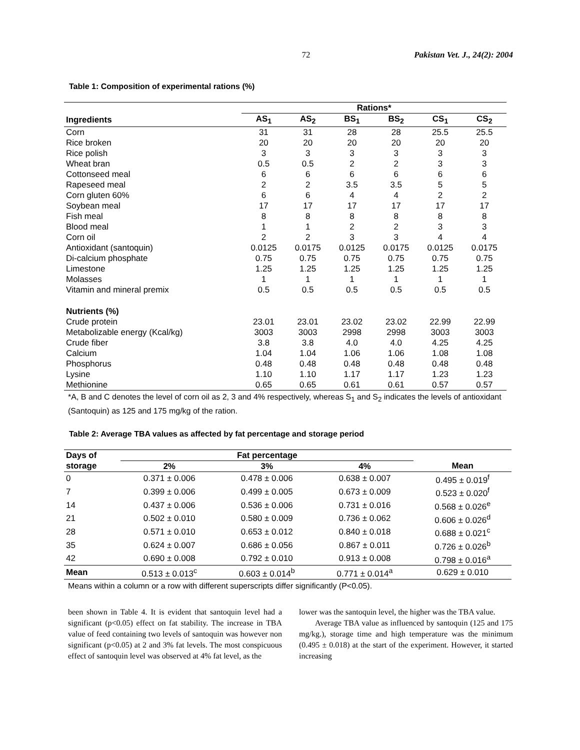72 Pakistan Vet. J., 24(2): 2004
Table 1: Composition of experimental rations (%)
| | Rations* | | | | | |
| --- | --- | --- | --- | --- | --- | --- |
| Ingredients | AS<sub>1</sub> | AS<sub>2</sub> | BS<sub>1</sub> | BS<sub>2</sub> | CS<sub>1</sub> | CS<sub>2</sub> |
| Corn | 31 | 31 | 28 | 28 | 25.5 | 25.5 |
| Rice broken | 20 | 20 | 20 | 20 | 20 | 20 |
| Rice polish | 3 | 3 | 3 | 3 | 3 | 3 |
| Wheat bran | 0.5 | 0.5 | 2 | 2 | 3 | 3 |
| Cottonseed meal | 6 | 6 | 6 | 6 | 6 | 6 |
| Rapeseed meal | 2 | 2 | 3.5 | 3.5 | 5 | 5 |
| Corn gluten 60% | 6 | 6 | 4 | 4 | 2 | 2 |
| Soybean meal | 17 | 17 | 17 | 17 | 17 | 17 |
| Fish meal | 8 | 8 | 8 | 8 | 8 | 8 |
| Blood meal | 1 | 1 | 2 | 2 | 3 | 3 |
| Corn oil | 2 | 2 | 3 | 3 | 4 | 4 |
| Antioxidant (santoquin) | 0.0125 | 0.0175 | 0.0125 | 0.0175 | 0.0125 | 0.0175 |
| Di-calcium phosphate | 0.75 | 0.75 | 0.75 | 0.75 | 0.75 | 0.75 |
| Limestone | 1.25 | 1.25 | 1.25 | 1.25 | 1.25 | 1.25 |
| Molasses | 1 | 1 | 1 | 1 | 1 | 1 |
| Vitamin and mineral premix | 0.5 | 0.5 | 0.5 | 0.5 | 0.5 | 0.5 |
| Nutrients (%) | | | | | | |
| Crude protein | 23.01 | 23.01 | 23.02 | 23.02 | 22.99 | 22.99 |
| Metabolizable energy (Kcal/kg) | 3003 | 3003 | 2998 | 2998 | 3003 | 3003 |
| Crude fiber | 3.8 | 3.8 | 4.0 | 4.0 | 4.25 | 4.25 |
| Calcium | 1.04 | 1.04 | 1.06 | 1.06 | 1.08 | 1.08 |
| Phosphorus | 0.48 | 0.48 | 0.48 | 0.48 | 0.48 | 0.48 |
| Lysine | 1.10 | 1.10 | 1.17 | 1.17 | 1.23 | 1.23 |
| Methionine | 0.65 | 0.65 | 0.61 | 0.61 | 0.57 | 0.57 |
*A, B and C denotes the level of corn oil as 2, 3 and 4% respectively, whereas S<sub>1</sub> and S<sub>2</sub> indicates the levels of antioxidant (Santoquin) as 125 and 175 mg/kg of the ration.
Table 2: Average TBA values as affected by fat percentage and storage period
| Days of | Fat percentage | | | |
| --- | --- | --- | --- | --- |
| storage | 2% | 3% | 4% | Mean |
| 0 | 0.371 ± 0.006 | 0.478 ± 0.006 | 0.638 ± 0.007 | 0.495 ± 0.019<sup>f</sup> |
| 7 | 0.399 ± 0.006 | 0.499 ± 0.005 | 0.673 ± 0.009 | 0.523 ± 0.020<sup>f</sup> |
| 14 | 0.437 ± 0.006 | 0.536 ± 0.006 | 0.731 ± 0.016 | 0.568 ± 0.026<sup>e</sup> |
| 21 | 0.502 ± 0.010 | 0.580 ± 0.009 | 0.736 ± 0.062 | 0.606 ± 0.026<sup>d</sup> |
| 28 | 0.571 ± 0.010 | 0.653 ± 0.012 | 0.840 ± 0.018 | 0.688 ± 0.021<sup>c</sup> |
| 35 | 0.624 ± 0.007 | 0.686 ± 0.056 | 0.867 ± 0.011 | 0.726 ± 0.026<sup>b</sup> |
| 42 | 0.690 ± 0.008 | 0.792 ± 0.010 | 0.913 ± 0.008 | 0.798 ± 0.016<sup>a</sup> |
| Mean | 0.513 ± 0.013<sup>c</sup> | 0.603 ± 0.014<sup>b</sup> | 0.771 ± 0.014<sup>a</sup> | 0.629 ± 0.010 |
Means within a column or a row with different superscripts differ significantly (P<0.05).
been shown in Table 4. It is evident that santoquin level had a significant (p<0.05) effect on fat stability. The increase in TBA value of feed containing two levels of santoquin was however non significant (p<0.05) at 2 and 3% fat levels. The most conspicuous effect of santoquin level was observed at 4% fat level, as the
lower was the santoquin level, the higher was the TBA value.
Average TBA value as influenced by santoquin (125 and 175 mg/kg.), storage time and high temperature was the minimum (0.495 ± 0.018) at the start of the experiment. However, it started increasing